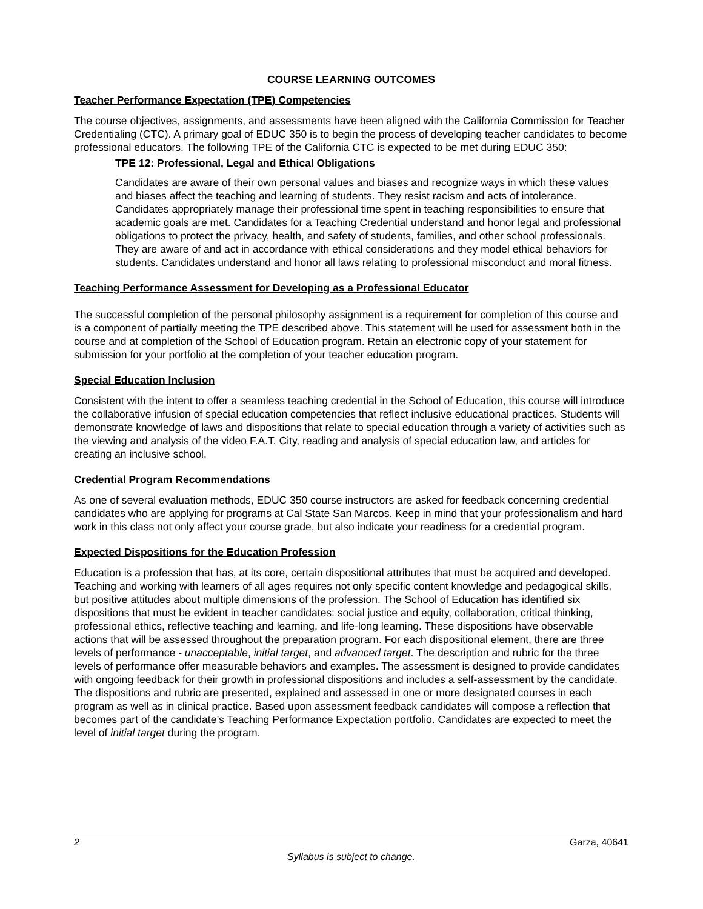COURSE LEARNING OUTCOMES
Teacher Performance Expectation (TPE) Competencies
The course objectives, assignments, and assessments have been aligned with the California Commission for Teacher Credentialing (CTC). A primary goal of EDUC 350 is to begin the process of developing teacher candidates to become professional educators. The following TPE of the California CTC is expected to be met during EDUC 350:
TPE 12: Professional, Legal and Ethical Obligations
Candidates are aware of their own personal values and biases and recognize ways in which these values and biases affect the teaching and learning of students. They resist racism and acts of intolerance. Candidates appropriately manage their professional time spent in teaching responsibilities to ensure that academic goals are met. Candidates for a Teaching Credential understand and honor legal and professional obligations to protect the privacy, health, and safety of students, families, and other school professionals. They are aware of and act in accordance with ethical considerations and they model ethical behaviors for students. Candidates understand and honor all laws relating to professional misconduct and moral fitness.
Teaching Performance Assessment for Developing as a Professional Educator
The successful completion of the personal philosophy assignment is a requirement for completion of this course and is a component of partially meeting the TPE described above. This statement will be used for assessment both in the course and at completion of the School of Education program. Retain an electronic copy of your statement for submission for your portfolio at the completion of your teacher education program.
Special Education Inclusion
Consistent with the intent to offer a seamless teaching credential in the School of Education, this course will introduce the collaborative infusion of special education competencies that reflect inclusive educational practices. Students will demonstrate knowledge of laws and dispositions that relate to special education through a variety of activities such as the viewing and analysis of the video F.A.T. City, reading and analysis of special education law, and articles for creating an inclusive school.
Credential Program Recommendations
As one of several evaluation methods, EDUC 350 course instructors are asked for feedback concerning credential candidates who are applying for programs at Cal State San Marcos. Keep in mind that your professionalism and hard work in this class not only affect your course grade, but also indicate your readiness for a credential program.
Expected Dispositions for the Education Profession
Education is a profession that has, at its core, certain dispositional attributes that must be acquired and developed. Teaching and working with learners of all ages requires not only specific content knowledge and pedagogical skills, but positive attitudes about multiple dimensions of the profession. The School of Education has identified six dispositions that must be evident in teacher candidates: social justice and equity, collaboration, critical thinking, professional ethics, reflective teaching and learning, and life-long learning. These dispositions have observable actions that will be assessed throughout the preparation program. For each dispositional element, there are three levels of performance - unacceptable, initial target, and advanced target. The description and rubric for the three levels of performance offer measurable behaviors and examples. The assessment is designed to provide candidates with ongoing feedback for their growth in professional dispositions and includes a self-assessment by the candidate. The dispositions and rubric are presented, explained and assessed in one or more designated courses in each program as well as in clinical practice. Based upon assessment feedback candidates will compose a reflection that becomes part of the candidate’s Teaching Performance Expectation portfolio. Candidates are expected to meet the level of initial target during the program.
Garza, 40641 2
Syllabus is subject to change.